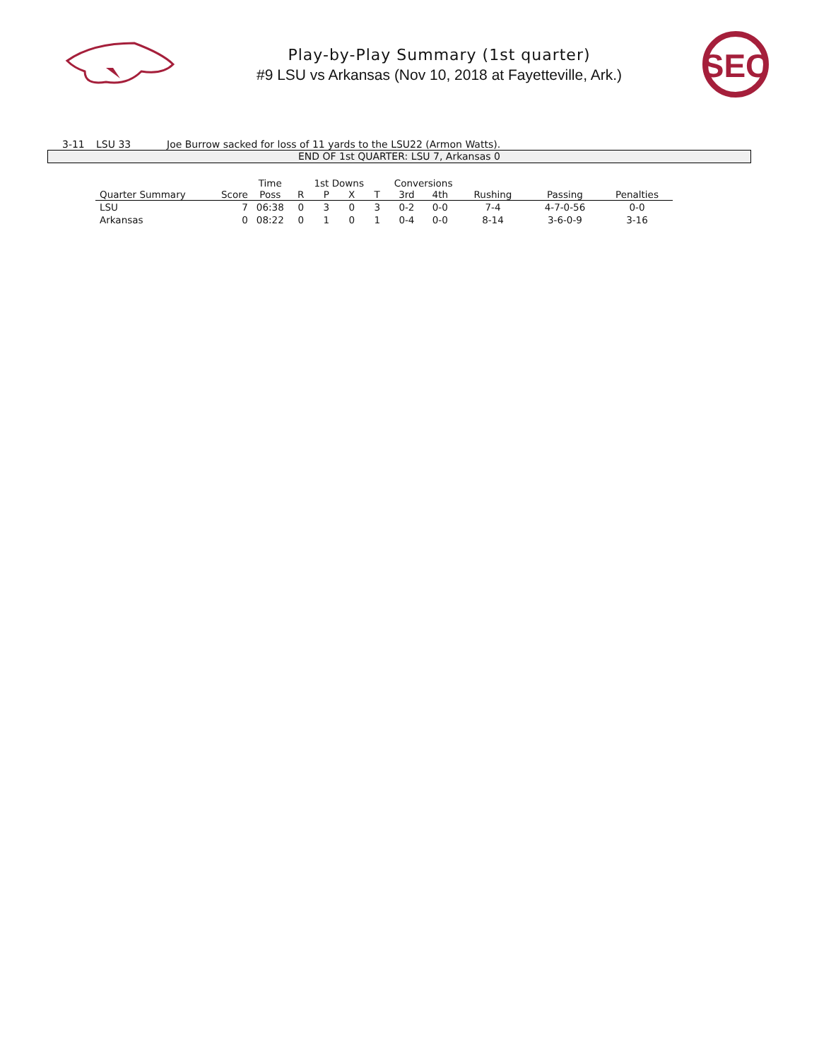Play-by-Play Summary (1st quarter)
#9 LSU vs Arkansas (Nov 10, 2018 at Fayetteville, Ark.)
SEC
3-11 LSU 33 Joe Burrow sacked for loss of 11 yards to the LSU22 (Armon Watts).
END OF 1st QUARTER: LSU 7, Arkansas 0
| | | Time | 1st Downs | | | | Conversions | | | | |
| --- | --- | --- | --- | --- | --- | --- | --- | --- | --- | --- | --- |
| Quarter Summary | Score | Poss | R | P | X | T | 3rd | 4th | Rushing | Passing | Penalties |
| LSU | 7 | 06:38 | 0 | 3 | 0 | 3 | 0-2 | 0-0 | 7-4 | 4-7-0-56 | 0-0 |
| Arkansas | 0 | 08:22 | 0 | 1 | 0 | 1 | 0-4 | 0-0 | 8-14 | 3-6-0-9 | 3-16 |